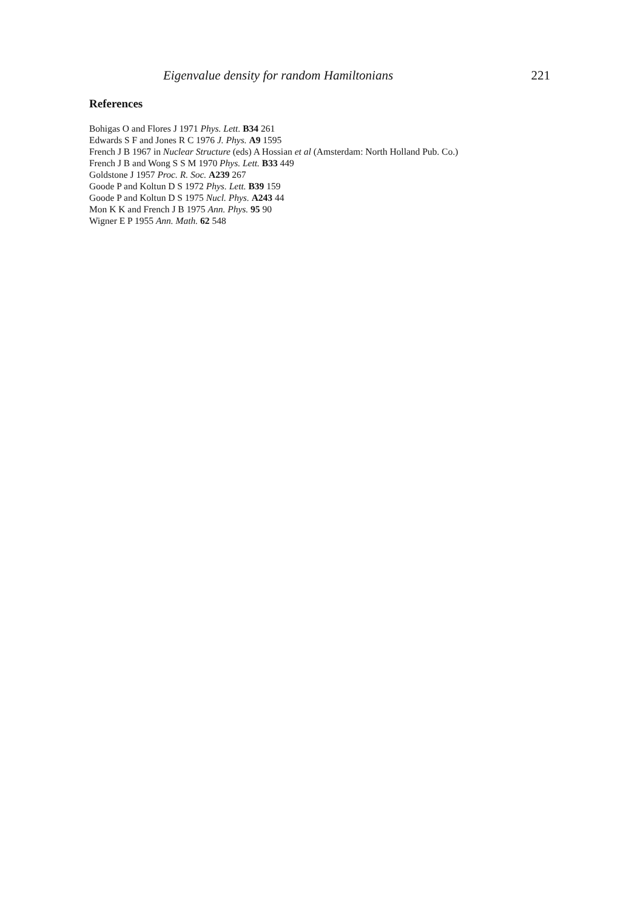Eigenvalue density for random Hamiltonians 221
References
Bohigas O and Flores J 1971 Phys. Lett. B34 261
Edwards S F and Jones R C 1976 J. Phys. A9 1595
French J B 1967 in Nuclear Structure (eds) A Hossian et al (Amsterdam: North Holland Pub. Co.)
French J B and Wong S S M 1970 Phys. Lett. B33 449
Goldstone J 1957 Proc. R. Soc. A239 267
Goode P and Koltun D S 1972 Phys. Lett. B39 159
Goode P and Koltun D S 1975 Nucl. Phys. A243 44
Mon K K and French J B 1975 Ann. Phys. 95 90
Wigner E P 1955 Ann. Math. 62 548